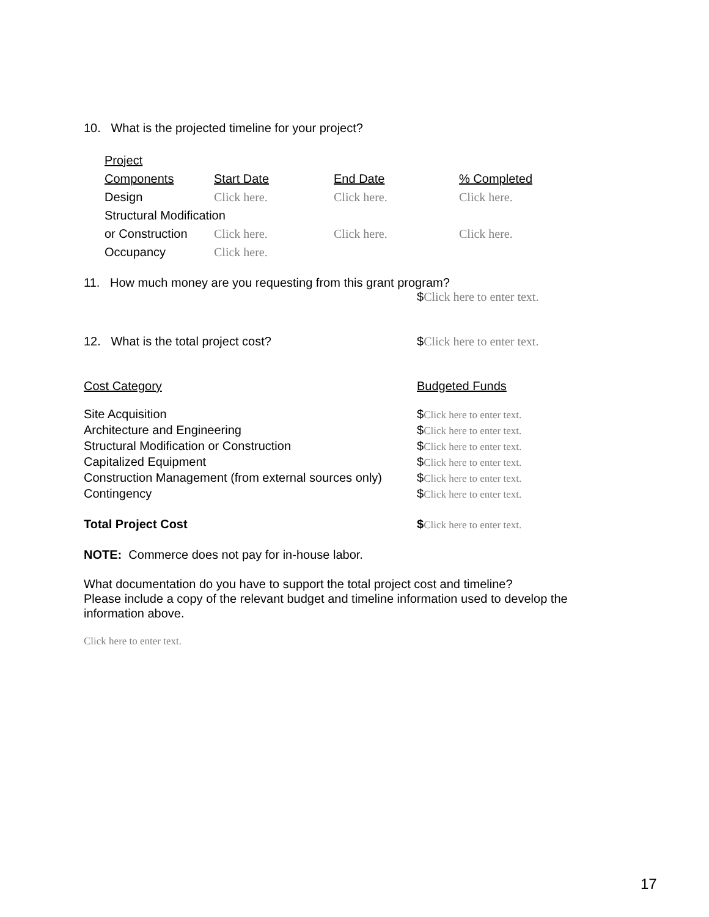10. What is the projected timeline for your project?
| Project | | | |
| Components | Start Date | End Date | % Completed |
| Design | Click here. | Click here. | Click here. |
| Structural Modification | | | |
| or Construction | Click here. | Click here. | Click here. |
| Occupancy | Click here. | | |
11. How much money are you requesting from this grant program?
$Click here to enter text.
12. What is the total project cost? $Click here to enter text.
Cost Category Budgeted Funds
Site Acquisition $Click here to enter text.
Architecture and Engineering $Click here to enter text.
Structural Modification or Construction $Click here to enter text.
Capitalized Equipment $Click here to enter text.
Construction Management (from external sources only)
$Click here to enter text.
Contingency $Click here to enter text.
Total Project Cost $Click here to enter text.
NOTE: Commerce does not pay for in-house labor.
What documentation do you have to support the total project cost and timeline?
Please include a copy of the relevant budget and timeline information used to develop the information above.
Click here to enter text.
17